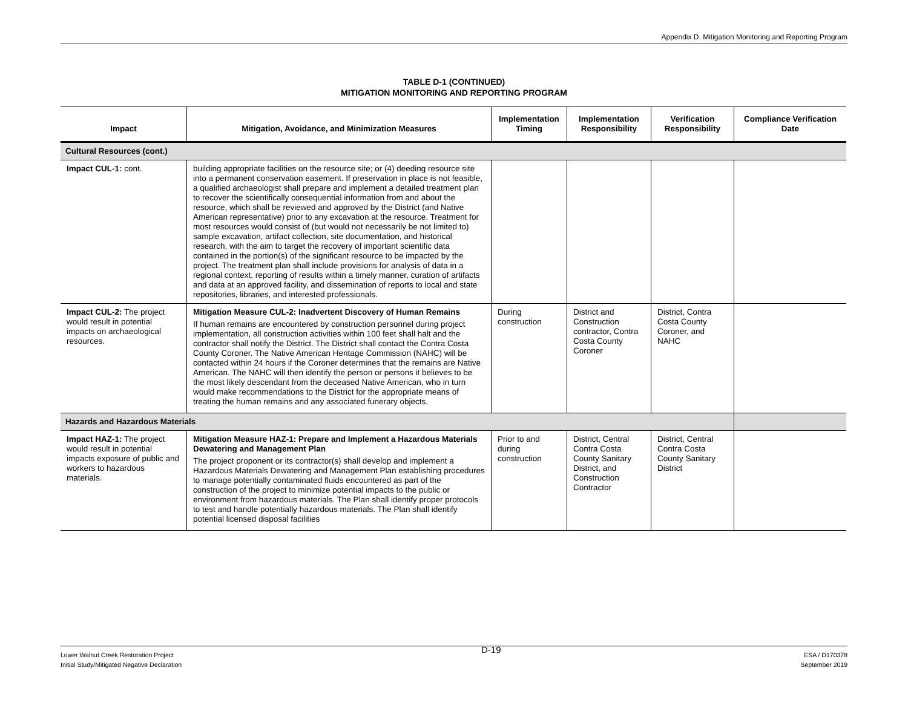Appendix D. Mitigation Monitoring and Reporting Program
TABLE D-1 (CONTINUED)
MITIGATION MONITORING AND REPORTING PROGRAM
| Impact | Mitigation, Avoidance, and Minimization Measures | Implementation Timing | Implementation Responsibility | Verification Responsibility | Compliance Verification Date |
| --- | --- | --- | --- | --- | --- |
| Cultural Resources (cont.) | | | | | |
| Impact CUL-1: cont. | building appropriate facilities on the resource site; or (4) deeding resource site into a permanent conservation easement. If preservation in place is not feasible, a qualified archaeologist shall prepare and implement a detailed treatment plan to recover the scientifically consequential information from and about the resource, which shall be reviewed and approved by the District (and Native American representative) prior to any excavation at the resource. Treatment for most resources would consist of (but would not necessarily be not limited to) sample excavation, artifact collection, site documentation, and historical research, with the aim to target the recovery of important scientific data contained in the portion(s) of the significant resource to be impacted by the project. The treatment plan shall include provisions for analysis of data in a regional context, reporting of results within a timely manner, curation of artifacts and data at an approved facility, and dissemination of reports to local and state repositories, libraries, and interested professionals. | | | | |
| Impact CUL-2: The project would result in potential impacts on archaeological resources. | Mitigation Measure CUL-2: Inadvertent Discovery of Human Remains If human remains are encountered by construction personnel during project implementation, all construction activities within 100 feet shall halt and the contractor shall notify the District. The District shall contact the Contra Costa County Coroner. The Native American Heritage Commission (NAHC) will be contacted within 24 hours if the Coroner determines that the remains are Native American. The NAHC will then identify the person or persons it believes to be the most likely descendant from the deceased Native American, who in turn would make recommendations to the District for the appropriate means of treating the human remains and any associated funerary objects. | During construction | District and Construction contractor, Contra Costa County Coroner | District, Contra Costa County Coroner, and NAHC | |
| Hazards and Hazardous Materials | | | | | |
| Impact HAZ-1: The project would result in potential impacts exposure of public and workers to hazardous materials. | Mitigation Measure HAZ-1: Prepare and Implement a Hazardous Materials Dewatering and Management Plan The project proponent or its contractor(s) shall develop and implement a Hazardous Materials Dewatering and Management Plan establishing procedures to manage potentially contaminated fluids encountered as part of the construction of the project to minimize potential impacts to the public or environment from hazardous materials. The Plan shall identify proper protocols to test and handle potentially hazardous materials. The Plan shall identify potential licensed disposal facilities | Prior to and during construction | District, Central Contra Costa County Sanitary District, and Construction Contractor | District, Central Contra Costa County Sanitary District | |
Lower Walnut Creek Restoration Project
Initial Study/Mitigated Negative Declaration
D-19
ESA / D170378
September 2019